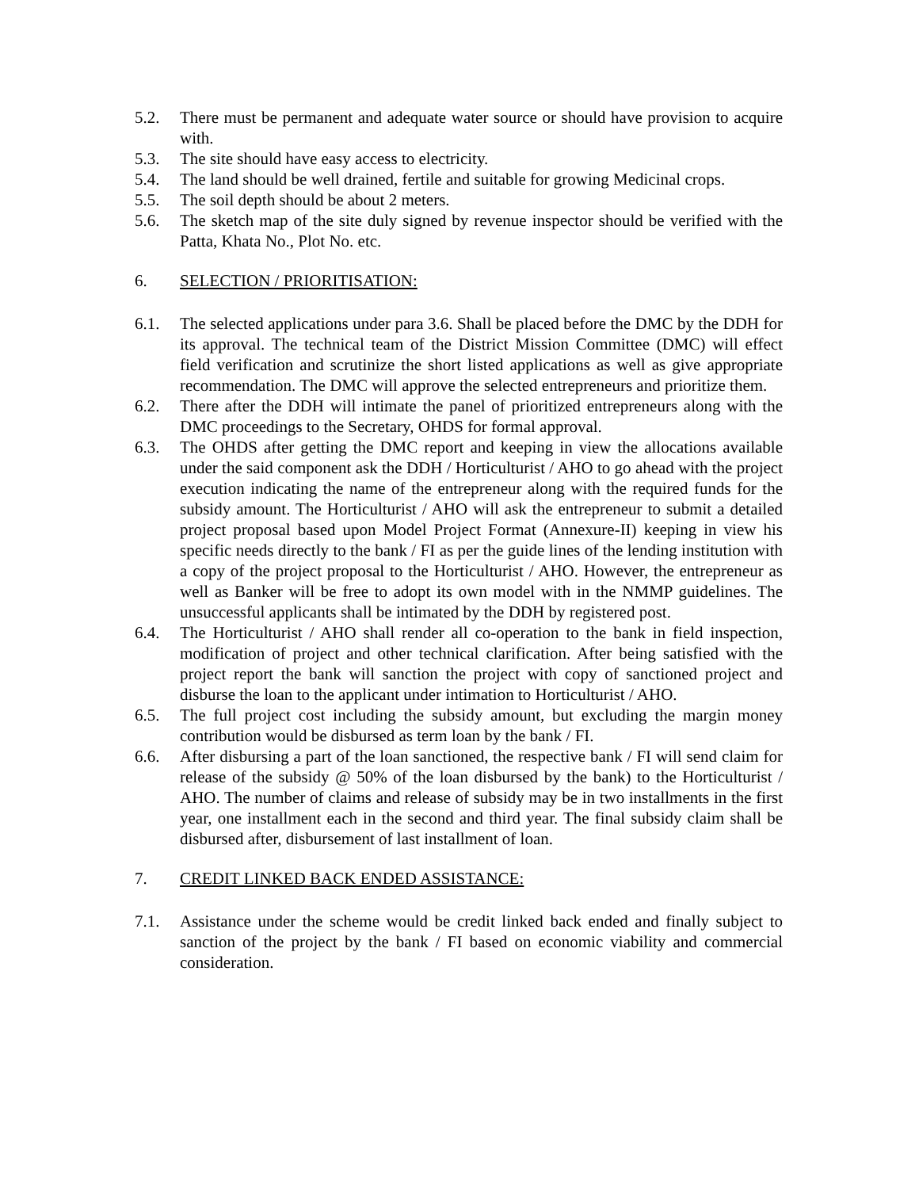5.2. There must be permanent and adequate water source or should have provision to acquire with.
5.3. The site should have easy access to electricity.
5.4. The land should be well drained, fertile and suitable for growing Medicinal crops.
5.5. The soil depth should be about 2 meters.
5.6. The sketch map of the site duly signed by revenue inspector should be verified with the Patta, Khata No., Plot No. etc.
6. SELECTION / PRIORITISATION:
6.1. The selected applications under para 3.6. Shall be placed before the DMC by the DDH for its approval. The technical team of the District Mission Committee (DMC) will effect field verification and scrutinize the short listed applications as well as give appropriate recommendation. The DMC will approve the selected entrepreneurs and prioritize them.
6.2. There after the DDH will intimate the panel of prioritized entrepreneurs along with the DMC proceedings to the Secretary, OHDS for formal approval.
6.3. The OHDS after getting the DMC report and keeping in view the allocations available under the said component ask the DDH / Horticulturist / AHO to go ahead with the project execution indicating the name of the entrepreneur along with the required funds for the subsidy amount. The Horticulturist / AHO will ask the entrepreneur to submit a detailed project proposal based upon Model Project Format (Annexure-II) keeping in view his specific needs directly to the bank / FI as per the guide lines of the lending institution with a copy of the project proposal to the Horticulturist / AHO. However, the entrepreneur as well as Banker will be free to adopt its own model with in the NMMP guidelines. The unsuccessful applicants shall be intimated by the DDH by registered post.
6.4. The Horticulturist / AHO shall render all co-operation to the bank in field inspection, modification of project and other technical clarification. After being satisfied with the project report the bank will sanction the project with copy of sanctioned project and disburse the loan to the applicant under intimation to Horticulturist / AHO.
6.5. The full project cost including the subsidy amount, but excluding the margin money contribution would be disbursed as term loan by the bank / FI.
6.6. After disbursing a part of the loan sanctioned, the respective bank / FI will send claim for release of the subsidy @ 50% of the loan disbursed by the bank) to the Horticulturist / AHO. The number of claims and release of subsidy may be in two installments in the first year, one installment each in the second and third year. The final subsidy claim shall be disbursed after, disbursement of last installment of loan.
7. CREDIT LINKED BACK ENDED ASSISTANCE:
7.1. Assistance under the scheme would be credit linked back ended and finally subject to sanction of the project by the bank / FI based on economic viability and commercial consideration.